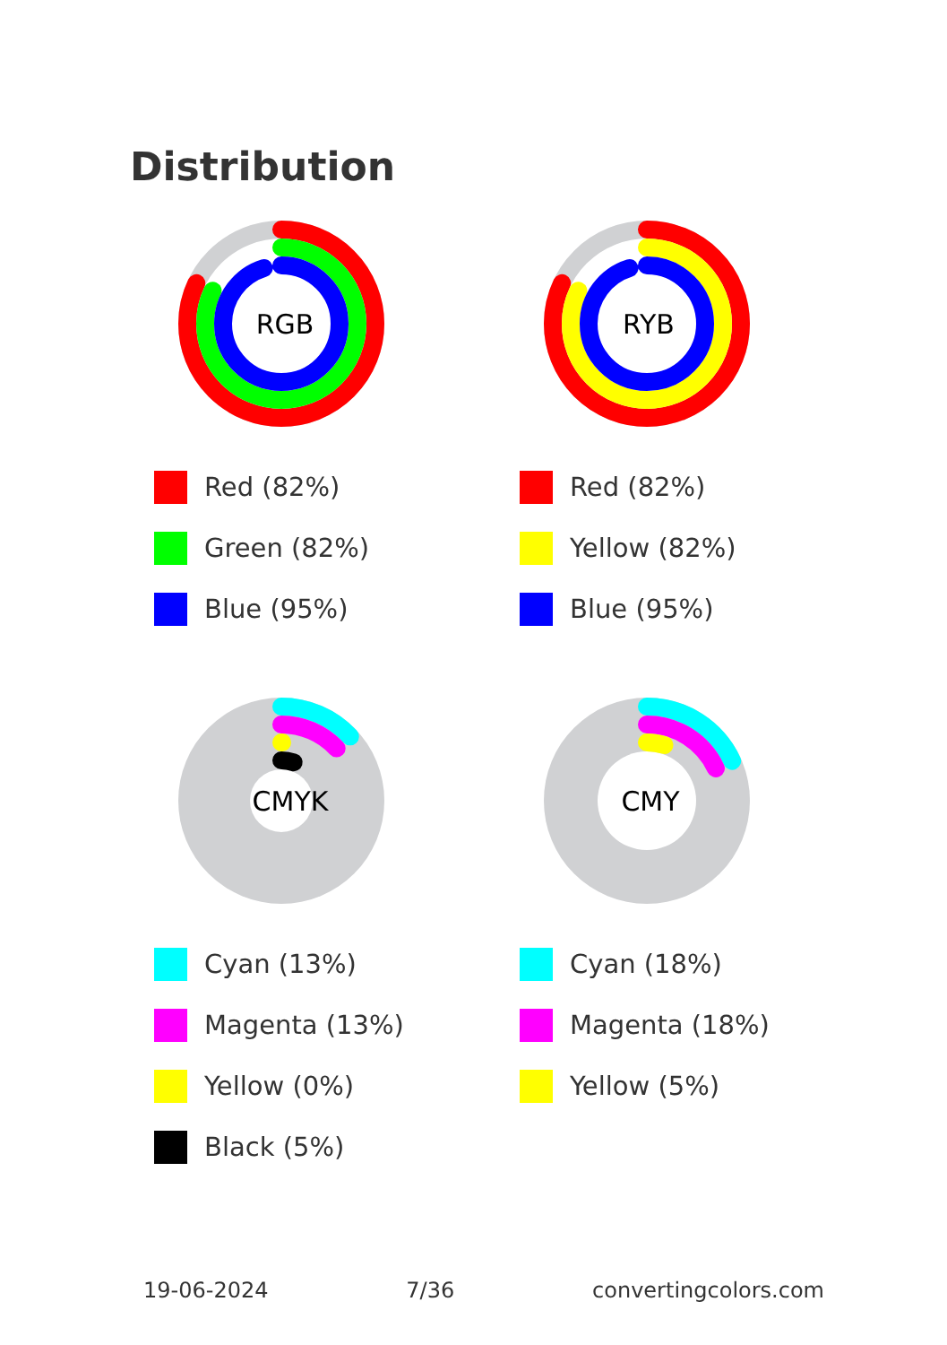Distribution
RGB
Red (82%)
Green (82%)
Blue (95%)
RYB
Red (82%)
Yellow (82%)
Blue (95%)
CMYK
Cyan (13%)
Magenta (13%)
Yellow (0%)
Black (5%)
CMY
Cyan (18%)
Magenta (18%)
Yellow (5%)
19-06-2024 7/36 convertingcolors.com